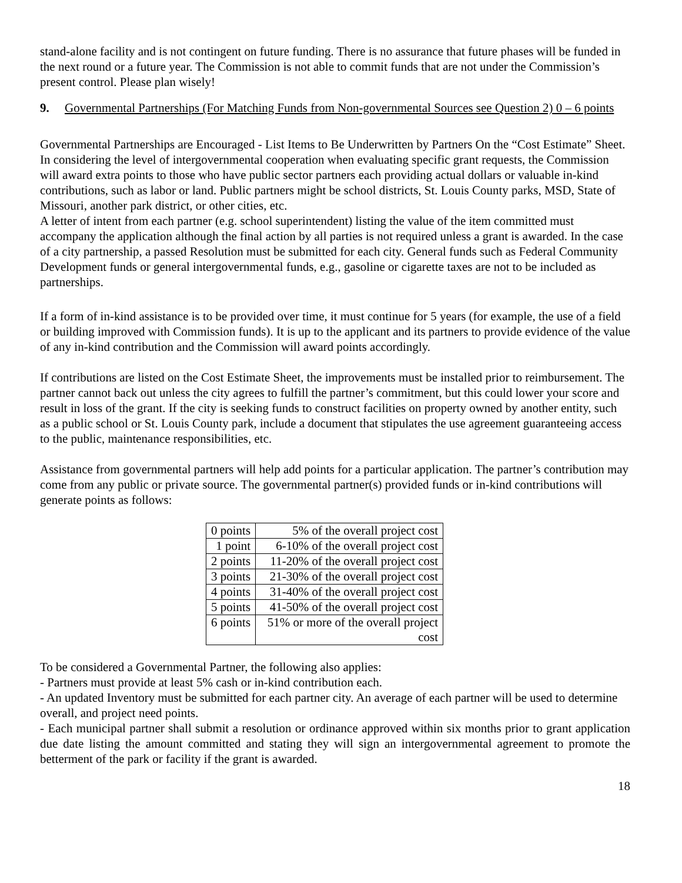stand-alone facility and is not contingent on future funding. There is no assurance that future phases will be funded in the next round or a future year. The Commission is not able to commit funds that are not under the Commission’s present control. Please plan wisely!
9. Governmental Partnerships (For Matching Funds from Non-governmental Sources see Question 2) 0 – 6 points
Governmental Partnerships are Encouraged - List Items to Be Underwritten by Partners On the “Cost Estimate” Sheet.
In considering the level of intergovernmental cooperation when evaluating specific grant requests, the Commission will award extra points to those who have public sector partners each providing actual dollars or valuable in-kind contributions, such as labor or land. Public partners might be school districts, St. Louis County parks, MSD, State of Missouri, another park district, or other cities, etc.
A letter of intent from each partner (e.g. school superintendent) listing the value of the item committed must accompany the application although the final action by all parties is not required unless a grant is awarded. In the case of a city partnership, a passed Resolution must be submitted for each city. General funds such as Federal Community Development funds or general intergovernmental funds, e.g., gasoline or cigarette taxes are not to be included as partnerships.
If a form of in-kind assistance is to be provided over time, it must continue for 5 years (for example, the use of a field or building improved with Commission funds). It is up to the applicant and its partners to provide evidence of the value of any in-kind contribution and the Commission will award points accordingly.
If contributions are listed on the Cost Estimate Sheet, the improvements must be installed prior to reimbursement. The partner cannot back out unless the city agrees to fulfill the partner’s commitment, but this could lower your score and result in loss of the grant. If the city is seeking funds to construct facilities on property owned by another entity, such as a public school or St. Louis County park, include a document that stipulates the use agreement guaranteeing access to the public, maintenance responsibilities, etc.
Assistance from governmental partners will help add points for a particular application. The partner’s contribution may come from any public or private source. The governmental partner(s) provided funds or in-kind contributions will generate points as follows:
| 0 points | 5% of the overall project cost |
| 1 point | 6-10% of the overall project cost |
| 2 points | 11-20% of the overall project cost |
| 3 points | 21-30% of the overall project cost |
| 4 points | 31-40% of the overall project cost |
| 5 points | 41-50% of the overall project cost |
| 6 points | 51% or more of the overall project cost |
To be considered a Governmental Partner, the following also applies:
- Partners must provide at least 5% cash or in-kind contribution each.
- An updated Inventory must be submitted for each partner city. An average of each partner will be used to determine overall, and project need points.
- Each municipal partner shall submit a resolution or ordinance approved within six months prior to grant application due date listing the amount committed and stating they will sign an intergovernmental agreement to promote the betterment of the park or facility if the grant is awarded.
18